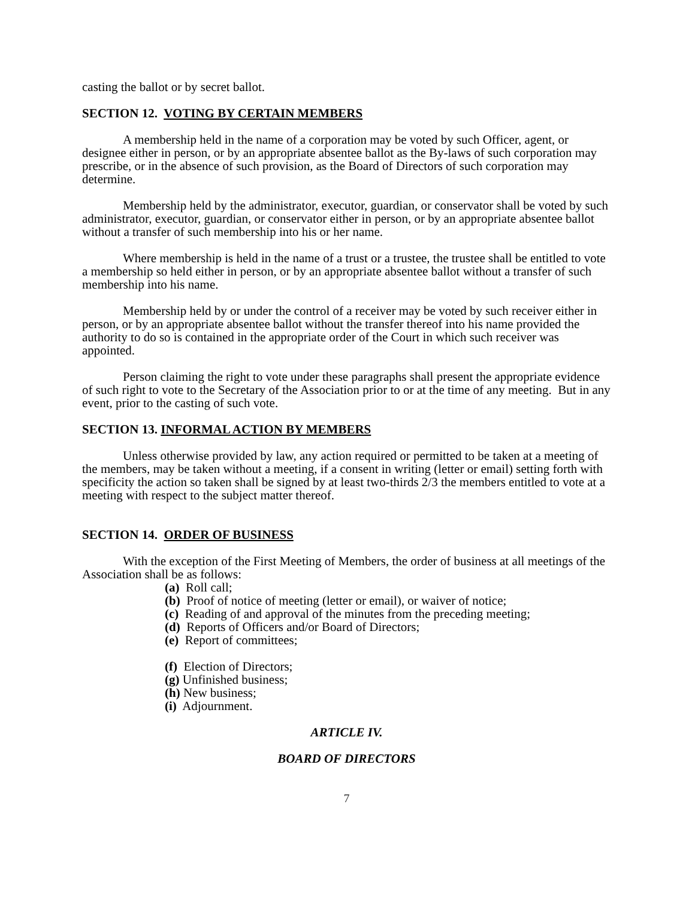casting the ballot or by secret ballot.
SECTION 12. VOTING BY CERTAIN MEMBERS
A membership held in the name of a corporation may be voted by such Officer, agent, or designee either in person, or by an appropriate absentee ballot as the By-laws of such corporation may prescribe, or in the absence of such provision, as the Board of Directors of such corporation may determine.
Membership held by the administrator, executor, guardian, or conservator shall be voted by such administrator, executor, guardian, or conservator either in person, or by an appropriate absentee ballot without a transfer of such membership into his or her name.
Where membership is held in the name of a trust or a trustee, the trustee shall be entitled to vote a membership so held either in person, or by an appropriate absentee ballot without a transfer of such membership into his name.
Membership held by or under the control of a receiver may be voted by such receiver either in person, or by an appropriate absentee ballot without the transfer thereof into his name provided the authority to do so is contained in the appropriate order of the Court in which such receiver was appointed.
Person claiming the right to vote under these paragraphs shall present the appropriate evidence of such right to vote to the Secretary of the Association prior to or at the time of any meeting. But in any event, prior to the casting of such vote.
SECTION 13. INFORMAL ACTION BY MEMBERS
Unless otherwise provided by law, any action required or permitted to be taken at a meeting of the members, may be taken without a meeting, if a consent in writing (letter or email) setting forth with specificity the action so taken shall be signed by at least two-thirds 2/3 the members entitled to vote at a meeting with respect to the subject matter thereof.
SECTION 14. ORDER OF BUSINESS
With the exception of the First Meeting of Members, the order of business at all meetings of the Association shall be as follows:
(a) Roll call;
(b) Proof of notice of meeting (letter or email), or waiver of notice;
(c) Reading of and approval of the minutes from the preceding meeting;
(d) Reports of Officers and/or Board of Directors;
(e) Report of committees;
(f) Election of Directors;
(g) Unfinished business;
(h) New business;
(i) Adjournment.
ARTICLE IV.
BOARD OF DIRECTORS
7